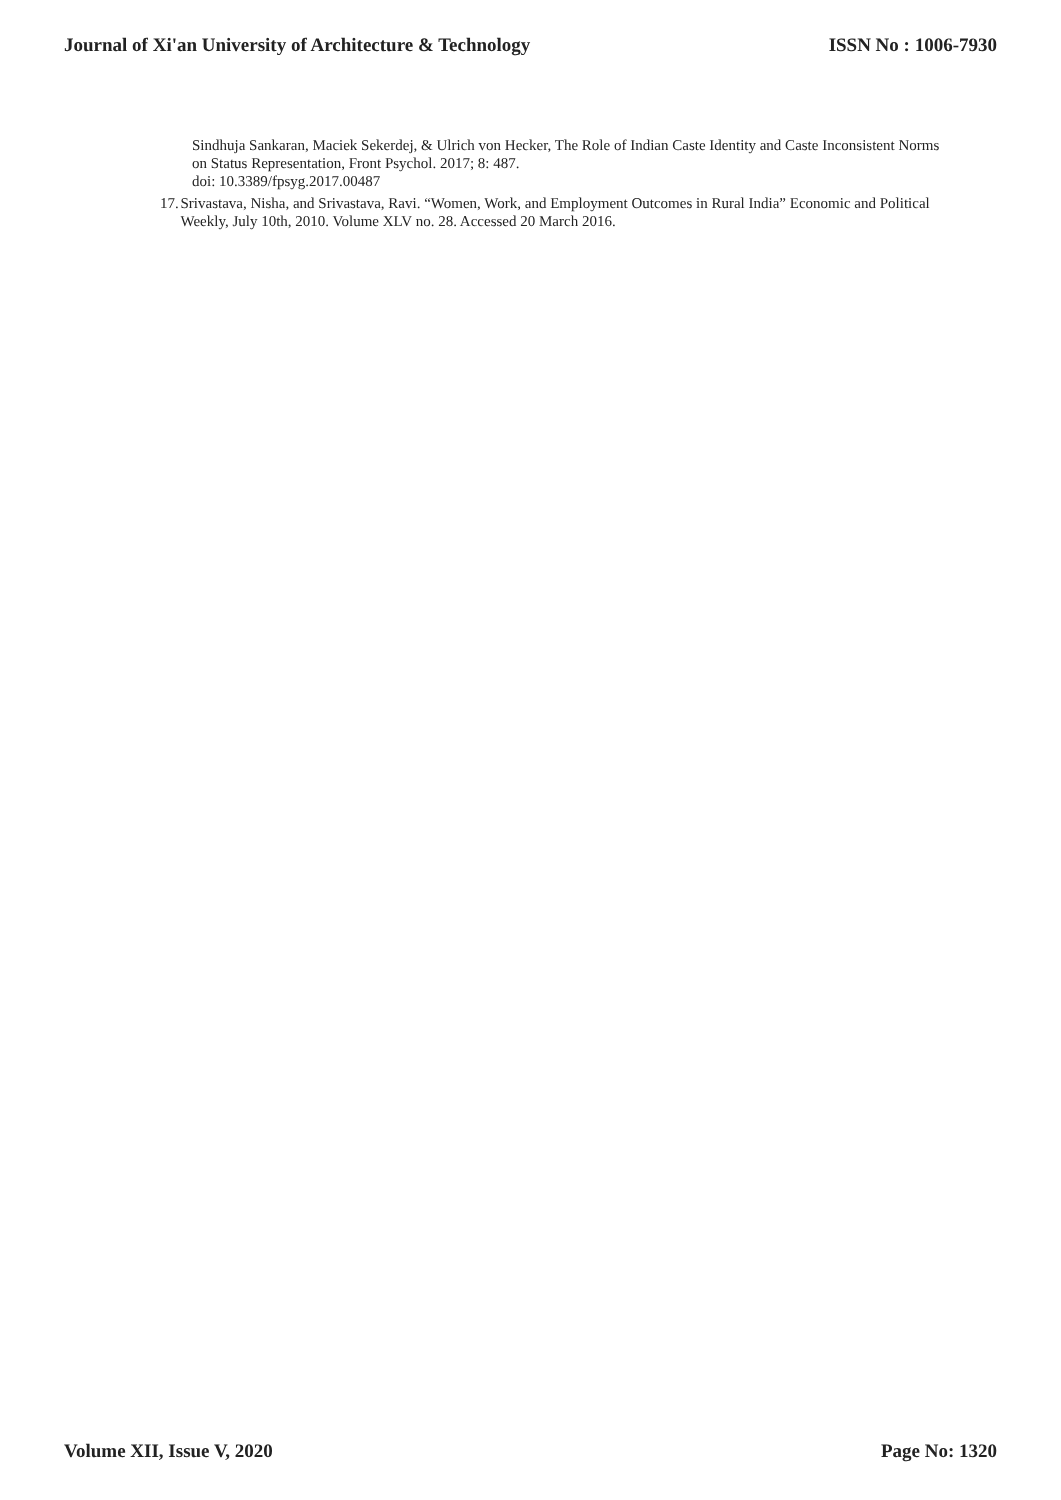Journal of Xi'an University of Architecture & Technology ISSN No : 1006-7930
Sindhuja Sankaran, Maciek Sekerdej, & Ulrich von Hecker, The Role of Indian Caste Identity and Caste Inconsistent Norms on Status Representation, Front Psychol. 2017; 8: 487.
doi: 10.3389/fpsyg.2017.00487
17. Srivastava, Nisha, and Srivastava, Ravi. “Women, Work, and Employment Outcomes in Rural India” Economic and Political Weekly, July 10th, 2010. Volume XLV no. 28. Accessed 20 March 2016.
Volume XII, Issue V, 2020 Page No: 1320